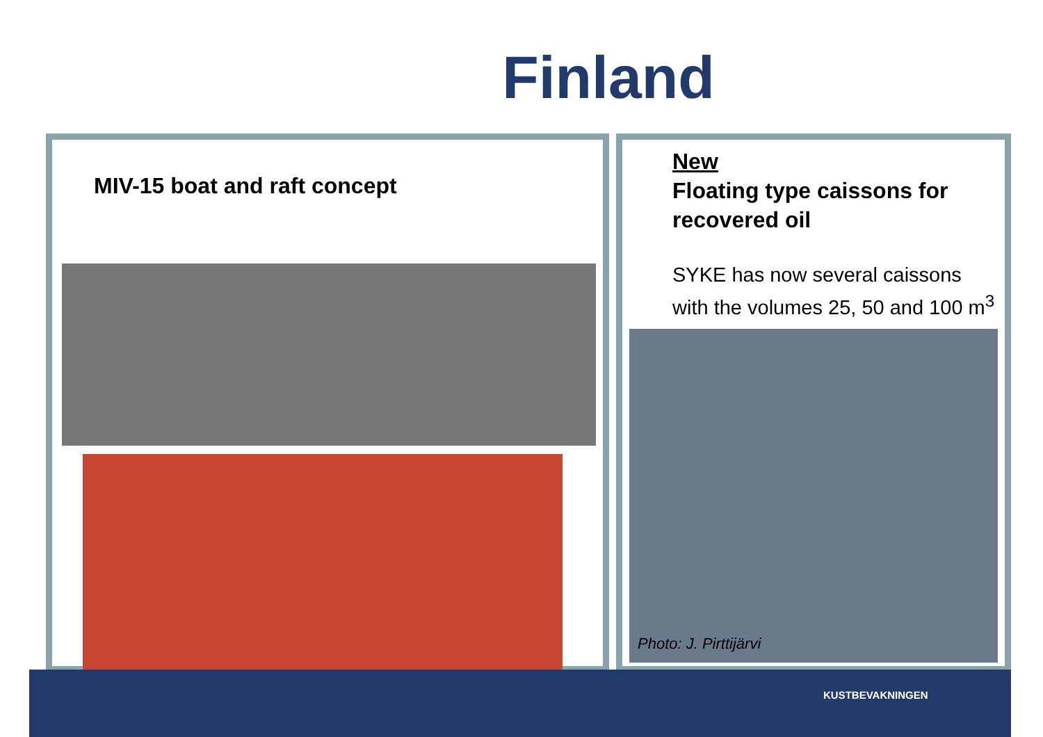Finland
MIV-15 boat and raft concept
New
Floating type caissons for recovered oil
SYKE has now several caissons with the volumes 25, 50 and 100 m<sup>3</sup>
Photo: J. Pirttijärvi
KUSTBEVAKNINGEN